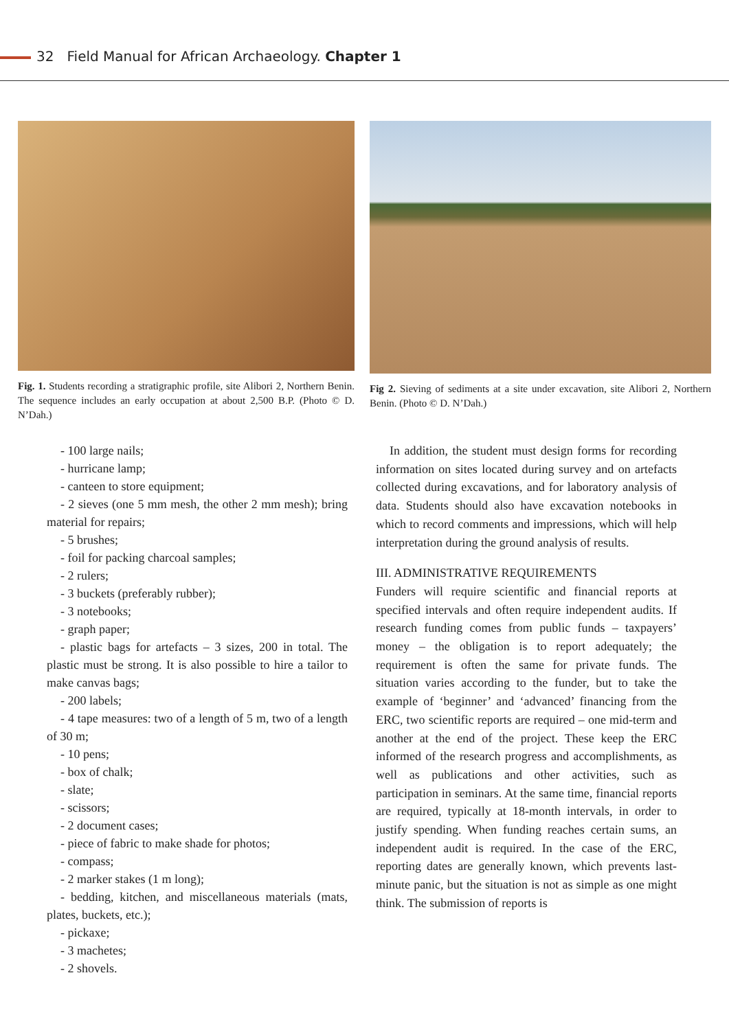32 Field Manual for African Archaeology. Chapter 1
Fig. 1. Students recording a stratigraphic profile, site Alibori 2, Northern Benin. The sequence includes an early occupation at about 2,500 B.P. (Photo © D. N’Dah.)
Fig 2. Sieving of sediments at a site under excavation, site Alibori 2, Northern Benin. (Photo © D. N’Dah.)
- 100 large nails;
- hurricane lamp;
- canteen to store equipment;
- 2 sieves (one 5 mm mesh, the other 2 mm mesh); bring material for repairs;
- 5 brushes;
- foil for packing charcoal samples;
- 2 rulers;
- 3 buckets (preferably rubber);
- 3 notebooks;
- graph paper;
- plastic bags for artefacts – 3 sizes, 200 in total. The plastic must be strong. It is also possible to hire a tailor to make canvas bags;
- 200 labels;
- 4 tape measures: two of a length of 5 m, two of a length of 30 m;
- 10 pens;
- box of chalk;
- slate;
- scissors;
- 2 document cases;
- piece of fabric to make shade for photos;
- compass;
- 2 marker stakes (1 m long);
- bedding, kitchen, and miscellaneous materials (mats, plates, buckets, etc.);
- pickaxe;
- 3 machetes;
- 2 shovels.
In addition, the student must design forms for recording information on sites located during survey and on artefacts collected during excavations, and for laboratory analysis of data. Students should also have excavation notebooks in which to record comments and impressions, which will help interpretation during the ground analysis of results.
III. ADMINISTRATIVE REQUIREMENTS
Funders will require scientific and financial reports at specified intervals and often require independent audits. If research funding comes from public funds – taxpayers’ money – the obligation is to report adequately; the requirement is often the same for private funds. The situation varies according to the funder, but to take the example of ‘beginner’ and ‘advanced’ financing from the ERC, two scientific reports are required – one mid-term and another at the end of the project. These keep the ERC informed of the research progress and accomplishments, as well as publications and other activities, such as participation in seminars. At the same time, financial reports are required, typically at 18-month intervals, in order to justify spending. When funding reaches certain sums, an independent audit is required. In the case of the ERC, reporting dates are generally known, which prevents last-minute panic, but the situation is not as simple as one might think. The submission of reports is